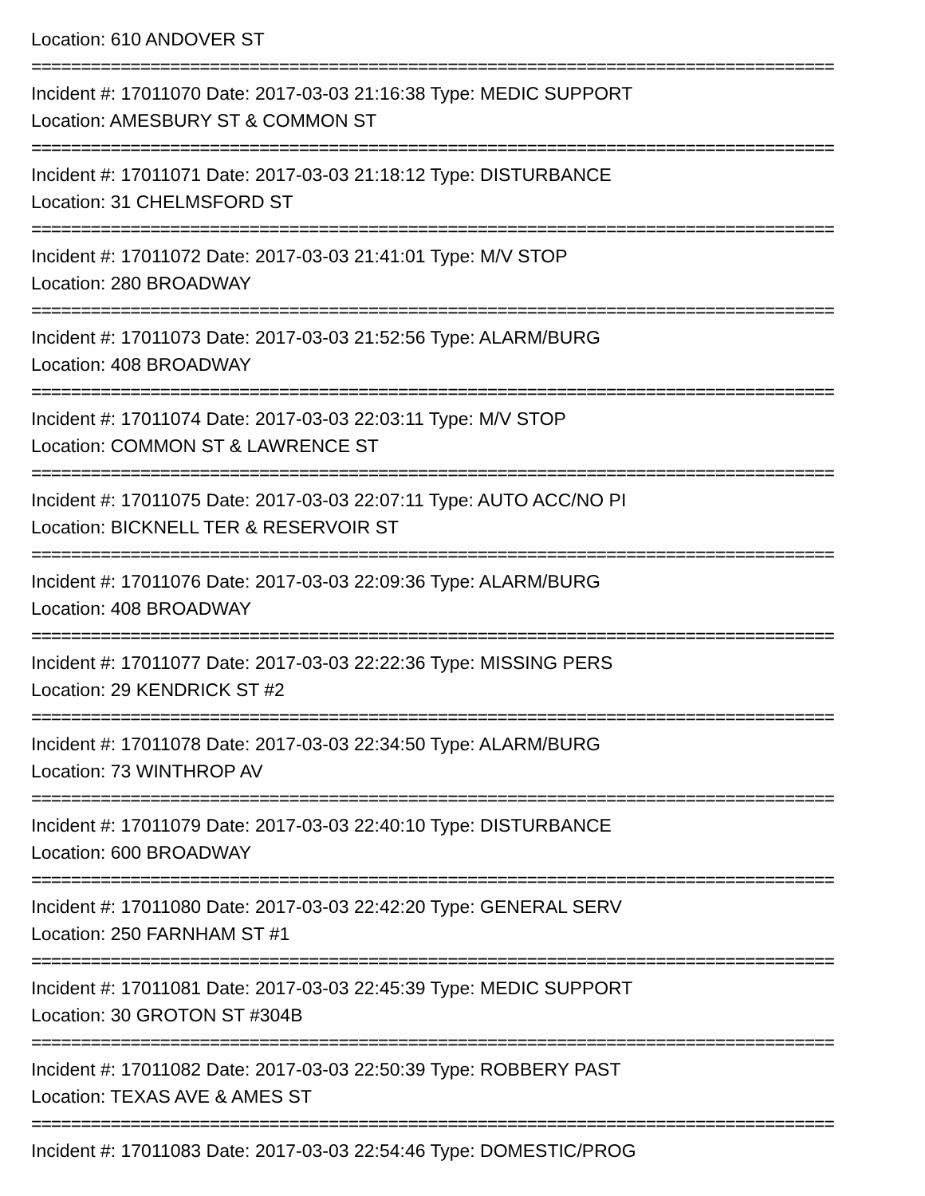Location: 610 ANDOVER ST
=================================================================================
Incident #: 17011070 Date: 2017-03-03 21:16:38 Type: MEDIC SUPPORT
Location: AMESBURY ST & COMMON ST
=================================================================================
Incident #: 17011071 Date: 2017-03-03 21:18:12 Type: DISTURBANCE
Location: 31 CHELMSFORD ST
=================================================================================
Incident #: 17011072 Date: 2017-03-03 21:41:01 Type: M/V STOP
Location: 280 BROADWAY
=================================================================================
Incident #: 17011073 Date: 2017-03-03 21:52:56 Type: ALARM/BURG
Location: 408 BROADWAY
=================================================================================
Incident #: 17011074 Date: 2017-03-03 22:03:11 Type: M/V STOP
Location: COMMON ST & LAWRENCE ST
=================================================================================
Incident #: 17011075 Date: 2017-03-03 22:07:11 Type: AUTO ACC/NO PI
Location: BICKNELL TER & RESERVOIR ST
=================================================================================
Incident #: 17011076 Date: 2017-03-03 22:09:36 Type: ALARM/BURG
Location: 408 BROADWAY
=================================================================================
Incident #: 17011077 Date: 2017-03-03 22:22:36 Type: MISSING PERS
Location: 29 KENDRICK ST #2
=================================================================================
Incident #: 17011078 Date: 2017-03-03 22:34:50 Type: ALARM/BURG
Location: 73 WINTHROP AV
=================================================================================
Incident #: 17011079 Date: 2017-03-03 22:40:10 Type: DISTURBANCE
Location: 600 BROADWAY
=================================================================================
Incident #: 17011080 Date: 2017-03-03 22:42:20 Type: GENERAL SERV
Location: 250 FARNHAM ST #1
=================================================================================
Incident #: 17011081 Date: 2017-03-03 22:45:39 Type: MEDIC SUPPORT
Location: 30 GROTON ST #304B
=================================================================================
Incident #: 17011082 Date: 2017-03-03 22:50:39 Type: ROBBERY PAST
Location: TEXAS AVE & AMES ST
=================================================================================
Incident #: 17011083 Date: 2017-03-03 22:54:46 Type: DOMESTIC/PROG